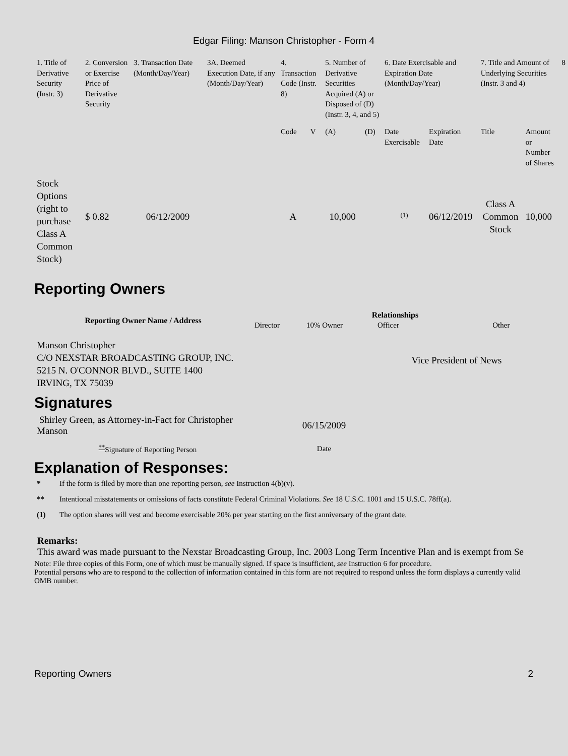Edgar Filing: Manson Christopher - Form 4
| 1. Title of Derivative Security (Instr. 3) | 2. Conversion or Exercise Price of Derivative Security | 3. Transaction Date (Month/Day/Year) | 3A. Deemed Execution Date, if any (Month/Day/Year) | 4. Transaction Code (Instr. 8) | | 5. Number of Derivative Securities Acquired (A) or Disposed of (D) (Instr. 3, 4, and 5) | | 6. Date Exercisable and Expiration Date (Month/Day/Year) | | 7. Title and Amount of Underlying Securities (Instr. 3 and 4) | | 8 |
| | | | | Code | V | (A) | (D) | Date Exercisable | Expiration Date | Title | Amount or Number of Shares | |
| Stock Options (right to purchase Class A Common Stock) | $ 0.82 | 06/12/2009 | | A | | 10,000 | | <sup>(1)</sup> | 06/12/2019 | Class A Common Stock | 10,000 | |
Reporting Owners
| Reporting Owner Name / Address | Relationships | | | |
| --- | --- | --- | --- | --- |
| | Director | 10% Owner | Officer | Other |
| Manson Christopher C/O NEXSTAR BROADCASTING GROUP, INC. 5215 N. O'CONNOR BLVD., SUITE 1400 IRVING, TX 75039 | | | Vice President of News | |
Signatures
| Shirley Green, as Attorney-in-Fact for Christopher Manson | 06/15/2009 |
| <sup>**</sup> Signature of Reporting Person | Date |
Explanation of Responses:
| * | If the form is filed by more than one reporting person, see Instruction 4(b)(v). |
| ** | Intentional misstatements or omissions of facts constitute Federal Criminal Violations. See 18 U.S.C. 1001 and 15 U.S.C. 78ff(a). |
| (1) | The option shares will vest and become exercisable 20% per year starting on the first anniversary of the grant date. |
Remarks:
This award was made pursuant to the Nexstar Broadcasting Group, Inc. 2003 Long Term Incentive Plan and is exempt from Se
Note: File three copies of this Form, one of which must be manually signed. If space is insufficient, see Instruction 6 for procedure.
Potential persons who are to respond to the collection of information contained in this form are not required to respond unless the form displays a currently valid OMB number.
Reporting Owners 2